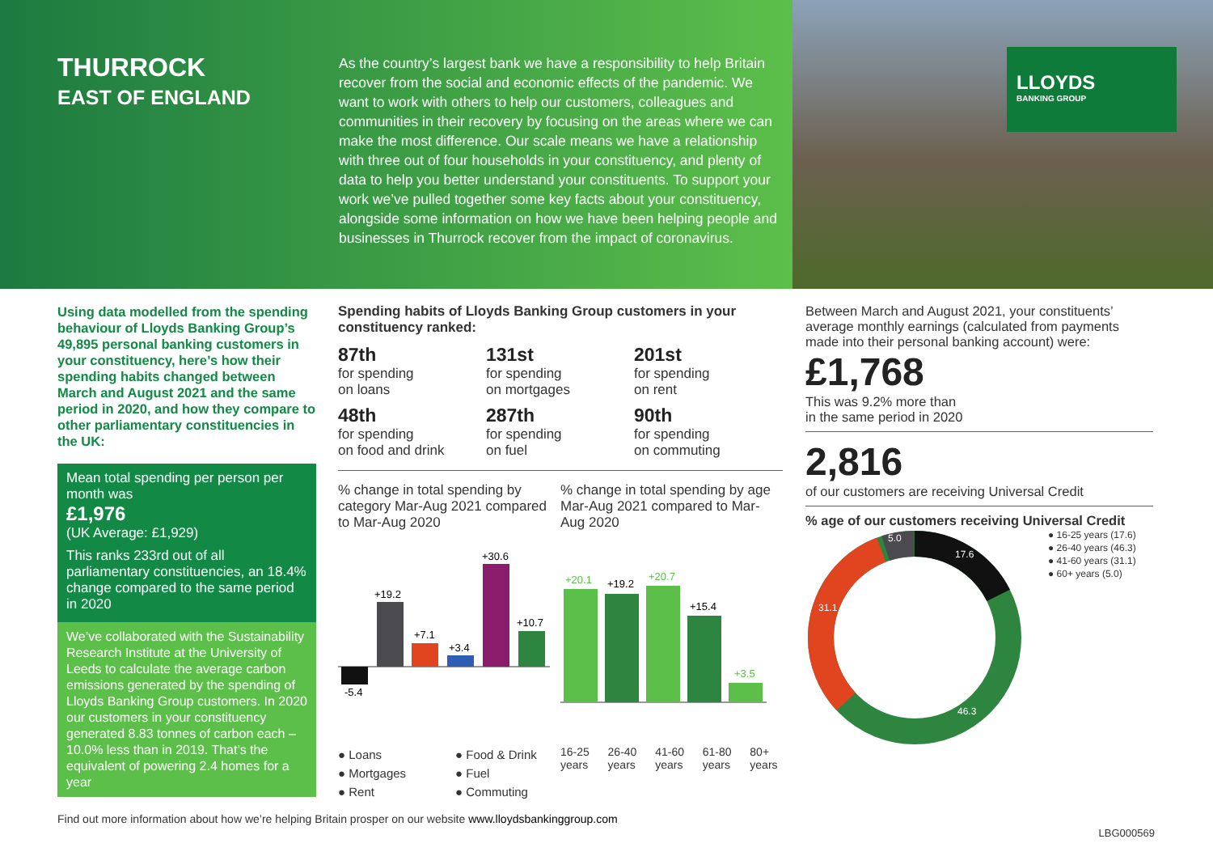THURROCK
EAST OF ENGLAND
As the country’s largest bank we have a responsibility to help Britain recover from the social and economic effects of the pandemic. We want to work with others to help our customers, colleagues and communities in their recovery by focusing on the areas where we can make the most difference. Our scale means we have a relationship with three out of four households in your constituency, and plenty of data to help you better understand your constituents. To support your work we’ve pulled together some key facts about your constituency, alongside some information on how we have been helping people and businesses in Thurrock recover from the impact of coronavirus.
LLOYDS
BANKING GROUP
Using data modelled from the spending behaviour of Lloyds Banking Group’s 49,895 personal banking customers in your constituency, here’s how their spending habits changed between March and August 2021 and the same period in 2020, and how they compare to other parliamentary constituencies in the UK:
Mean total spending per person per month was
£1,976
(UK Average: £1,929)
This ranks 233rd out of all parliamentary constituencies, an 18.4% change compared to the same period in 2020
We’ve collaborated with the Sustainability Research Institute at the University of Leeds to calculate the average carbon emissions generated by the spending of Lloyds Banking Group customers. In 2020 our customers in your constituency generated 8.83 tonnes of carbon each – 10.0% less than in 2019. That’s the equivalent of powering 2.4 homes for a year
Spending habits of Lloyds Banking Group customers in your constituency ranked:
87th
for spending
on loans
131st
for spending
on mortgages
201st
for spending
on rent
48th
for spending
on food and drink
287th
for spending
on fuel
90th
for spending
on commuting
% change in total spending by category Mar-Aug 2021 compared to Mar-Aug 2020
-5.4
+19.2
+7.1
+3.4
+30.6
+10.7
● Loans
● Mortgages
● Rent
● Food & Drink
● Fuel
● Commuting
% change in total spending by age Mar-Aug 2021 compared to Mar-Aug 2020
+20.1
+19.2
+20.7
+15.4
+3.5
16-25 years 26-40 years 41-60 years 61-80 years 80+ years
Between March and August 2021, your constituents’ average monthly earnings (calculated from payments made into their personal banking account) were:
£1,768
This was 9.2% more than
in the same period in 2020
2,816
of our customers are receiving Universal Credit
% age of our customers receiving Universal Credit
5.0
17.6
46.3
31.1
● 16-25 years (17.6)
● 26-40 years (46.3)
● 41-60 years (31.1)
● 60+ years (5.0)
Find out more information about how we’re helping Britain prosper on our website www.lloydsbankinggroup.com
LBG000569